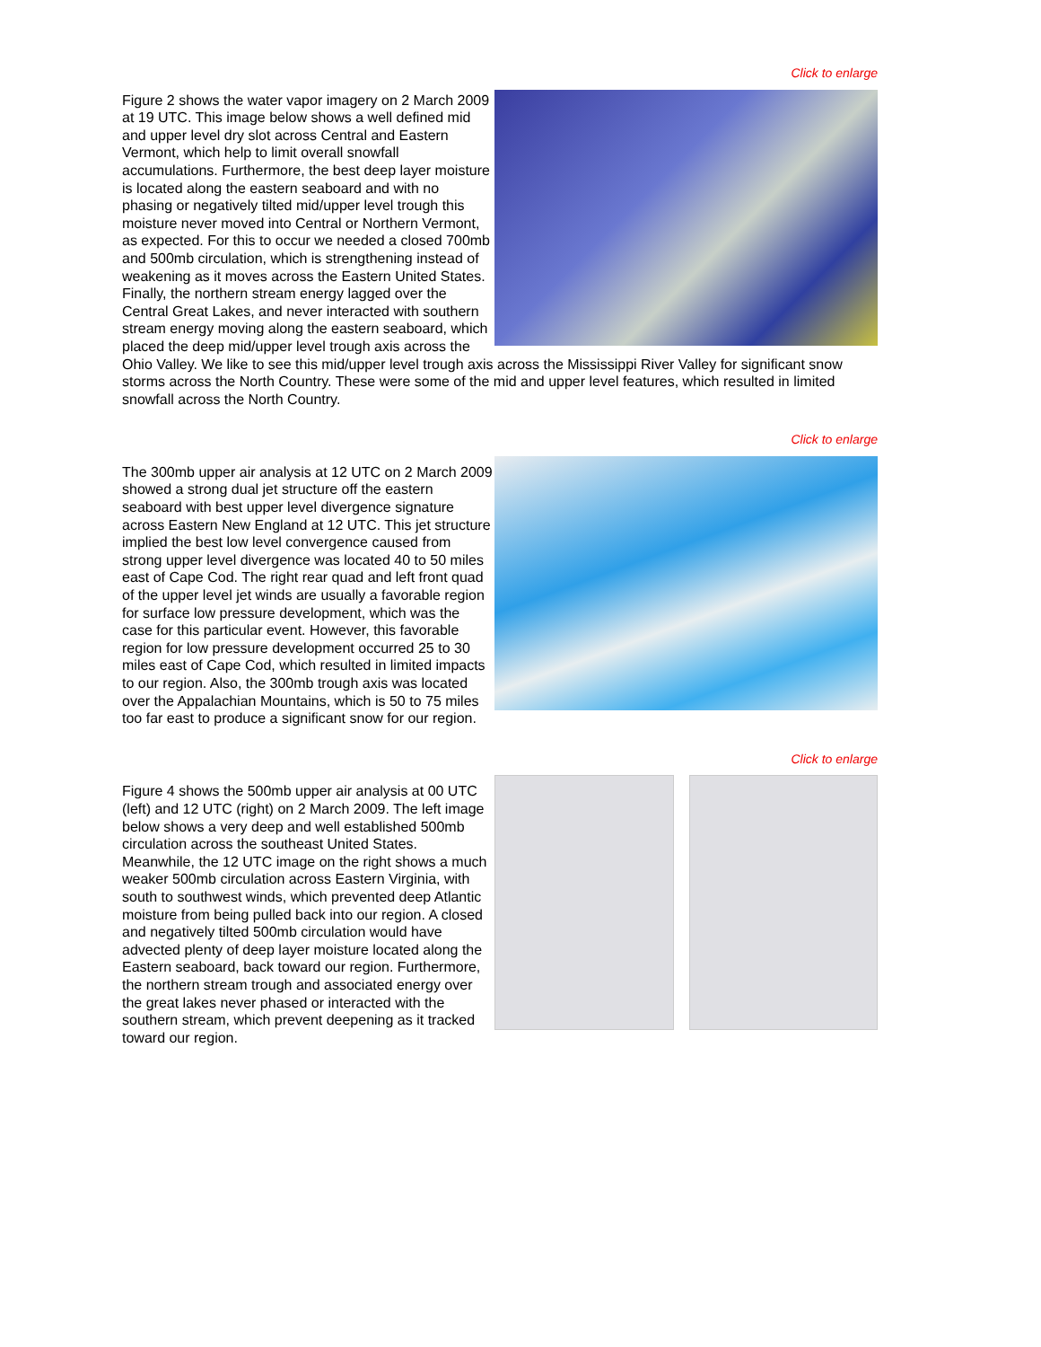Click to enlarge
Figure 2 shows the water vapor imagery on 2 March 2009 at 19 UTC. This image below shows a well defined mid and upper level dry slot across Central and Eastern Vermont, which help to limit overall snowfall accumulations. Furthermore, the best deep layer moisture is located along the eastern seaboard and with no phasing or negatively tilted mid/upper level trough this moisture never moved into Central or Northern Vermont, as expected. For this to occur we needed a closed 700mb and 500mb circulation, which is strengthening instead of weakening as it moves across the Eastern United States. Finally, the northern stream energy lagged over the Central Great Lakes, and never interacted with southern stream energy moving along the eastern seaboard, which placed the deep mid/upper level trough axis across the Ohio Valley. We like to see this mid/upper level trough axis across the Mississippi River Valley for significant snow storms across the North Country. These were some of the mid and upper level features, which resulted in limited snowfall across the North Country.
Click to enlarge
The 300mb upper air analysis at 12 UTC on 2 March 2009 showed a strong dual jet structure off the eastern seaboard with best upper level divergence signature across Eastern New England at 12 UTC. This jet structure implied the best low level convergence caused from strong upper level divergence was located 40 to 50 miles east of Cape Cod. The right rear quad and left front quad of the upper level jet winds are usually a favorable region for surface low pressure development, which was the case for this particular event. However, this favorable region for low pressure development occurred 25 to 30 miles east of Cape Cod, which resulted in limited impacts to our region. Also, the 300mb trough axis was located over the Appalachian Mountains, which is 50 to 75 miles too far east to produce a significant snow for our region.
Click to enlarge
Figure 4 shows the 500mb upper air analysis at 00 UTC (left) and 12 UTC (right) on 2 March 2009. The left image below shows a very deep and well established 500mb circulation across the southeast United States. Meanwhile, the 12 UTC image on the right shows a much weaker 500mb circulation across Eastern Virginia, with south to southwest winds, which prevented deep Atlantic moisture from being pulled back into our region. A closed and negatively tilted 500mb circulation would have advected plenty of deep layer moisture located along the Eastern seaboard, back toward our region. Furthermore, the northern stream trough and associated energy over the great lakes never phased or interacted with the southern stream, which prevent deepening as it tracked toward our region.